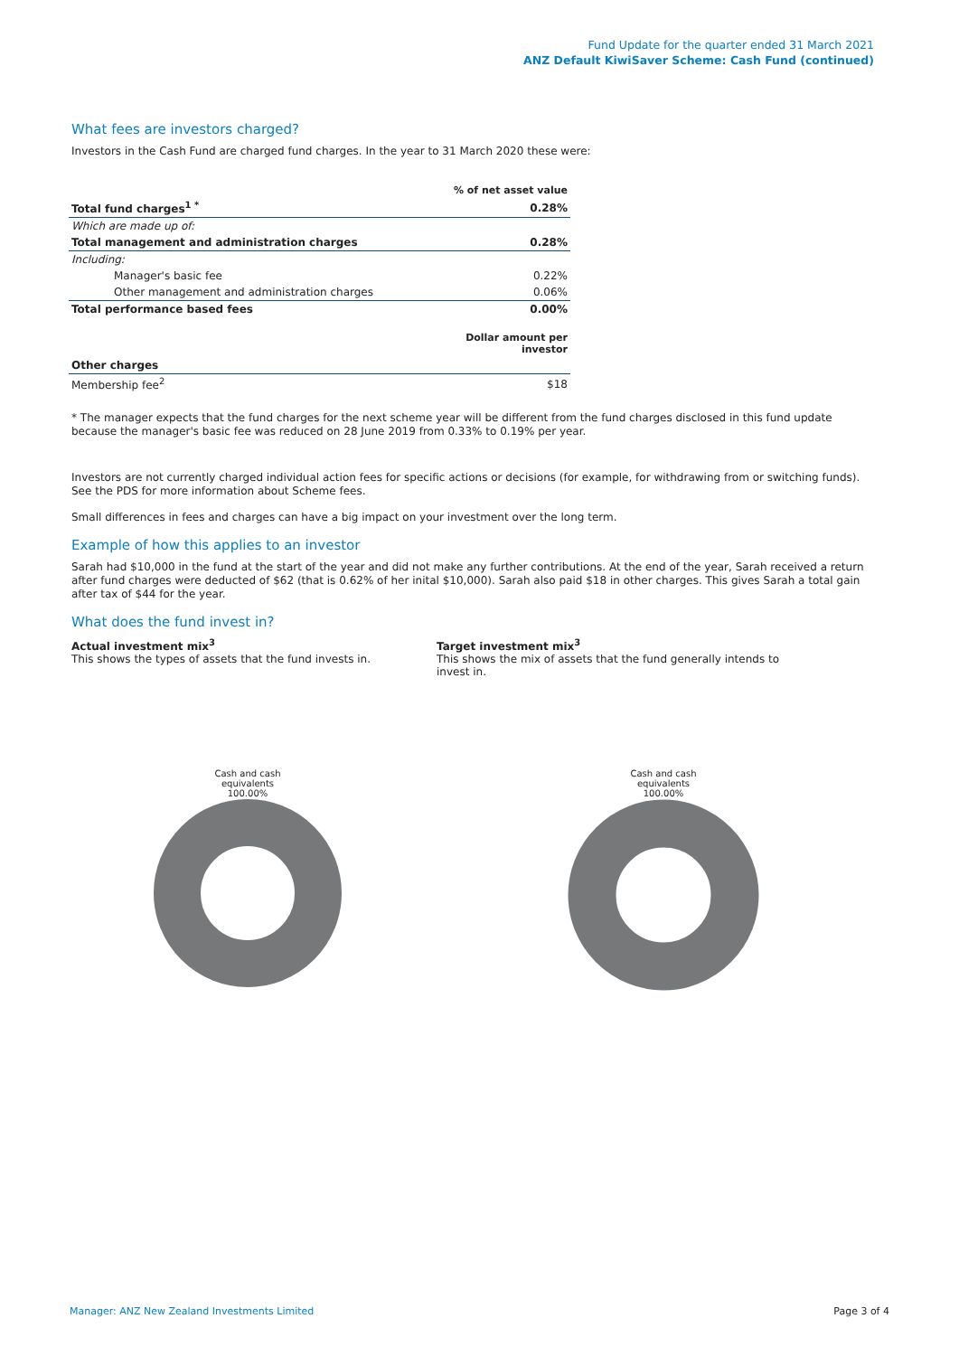Fund Update for the quarter ended 31 March 2021
ANZ Default KiwiSaver Scheme: Cash Fund (continued)
What fees are investors charged?
Investors in the Cash Fund are charged fund charges. In the year to 31 March 2020 these were:
| | % of net asset value |
| Total fund charges<sup>1 *</sup> | 0.28% |
| Which are made up of: | |
| Total management and administration charges | 0.28% |
| Including: | |
| Manager's basic fee | 0.22% |
| Other management and administration charges | 0.06% |
| Total performance based fees | 0.00% |
| | Dollar amount per investor |
| Other charges | |
| Membership fee<sup>2</sup> | $18 |
* The manager expects that the fund charges for the next scheme year will be different from the fund charges disclosed in this fund update because the manager's basic fee was reduced on 28 June 2019 from 0.33% to 0.19% per year.
Investors are not currently charged individual action fees for specific actions or decisions (for example, for withdrawing from or switching funds). See the PDS for more information about Scheme fees.
Small differences in fees and charges can have a big impact on your investment over the long term.
Example of how this applies to an investor
Sarah had $10,000 in the fund at the start of the year and did not make any further contributions. At the end of the year, Sarah received a return after fund charges were deducted of $62 (that is 0.62% of her inital $10,000). Sarah also paid $18 in other charges. This gives Sarah a total gain after tax of $44 for the year.
What does the fund invest in?
Actual investment mix<sup>3</sup>
This shows the types of assets that the fund invests in.
Target investment mix<sup>3</sup>
This shows the mix of assets that the fund generally intends to invest in.
Cash and cash
equivalents
100.00%
Cash and cash
equivalents
100.00%
Manager: ANZ New Zealand Investments Limited Page 3 of 4